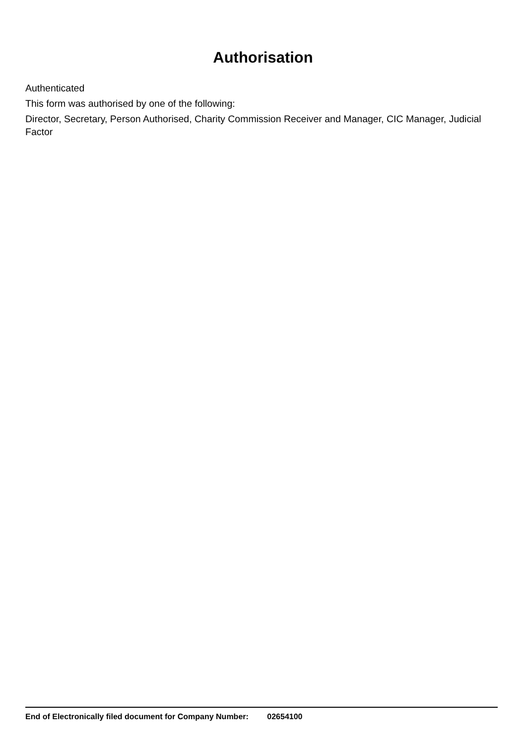Authorisation
Authenticated
This form was authorised by one of the following:
Director, Secretary, Person Authorised, Charity Commission Receiver and Manager, CIC Manager, Judicial Factor
End of Electronically filed document for Company Number: 02654100